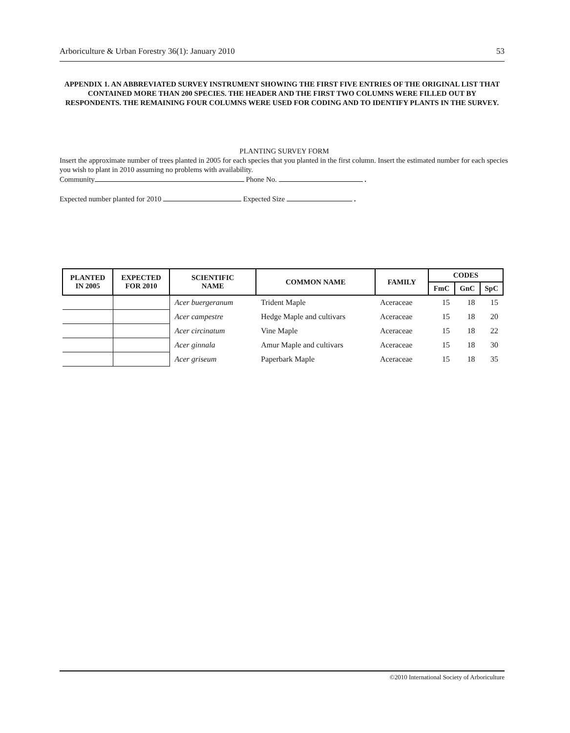Arboriculture & Urban Forestry 36(1): January 2010 53
APPENDIX 1. AN ABBREVIATED SURVEY INSTRUMENT SHOWING THE FIRST FIVE ENTRIES OF THE ORIGINAL LIST THAT CONTAINED MORE THAN 200 SPECIES. THE HEADER AND THE FIRST TWO COLUMNS WERE FILLED OUT BY RESPONDENTS. THE REMAINING FOUR COLUMNS WERE USED FOR CODING AND TO IDENTIFY PLANTS IN THE SURVEY.
PLANTING SURVEY FORM
Insert the approximate number of trees planted in 2005 for each species that you planted in the first column. Insert the estimated number for each species you wish to plant in 2010 assuming no problems with availability.
Community Phone No. .
Expected number planted for 2010 Expected Size .
| PLANTED IN 2005 | EXPECTED FOR 2010 | SCIENTIFIC NAME | COMMON NAME | FAMILY | CODES | | |
| --- | --- | --- | --- | --- | --- | --- | --- |
| | | | | | FmC | GnC | SpC |
| | | Acer buergeranum | Trident Maple | Aceraceae | 15 | 18 | 15 |
| | | Acer campestre | Hedge Maple and cultivars | Aceraceae | 15 | 18 | 20 |
| | | Acer circinatum | Vine Maple | Aceraceae | 15 | 18 | 22 |
| | | Acer ginnala | Amur Maple and cultivars | Aceraceae | 15 | 18 | 30 |
| | | Acer griseum | Paperbark Maple | Aceraceae | 15 | 18 | 35 |
©2010 International Society of Arboriculture